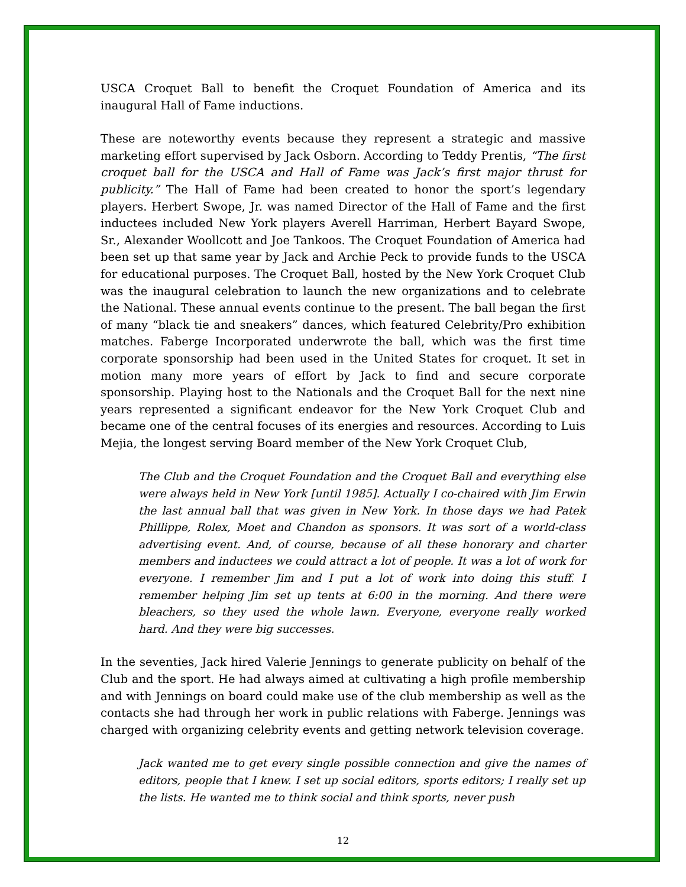USCA Croquet Ball to benefit the Croquet Foundation of America and its inaugural Hall of Fame inductions.
These are noteworthy events because they represent a strategic and massive marketing effort supervised by Jack Osborn. According to Teddy Prentis, “The first croquet ball for the USCA and Hall of Fame was Jack’s first major thrust for publicity.” The Hall of Fame had been created to honor the sport’s legendary players. Herbert Swope, Jr. was named Director of the Hall of Fame and the first inductees included New York players Averell Harriman, Herbert Bayard Swope, Sr., Alexander Woollcott and Joe Tankoos. The Croquet Foundation of America had been set up that same year by Jack and Archie Peck to provide funds to the USCA for educational purposes. The Croquet Ball, hosted by the New York Croquet Club was the inaugural celebration to launch the new organizations and to celebrate the National. These annual events continue to the present. The ball began the first of many “black tie and sneakers” dances, which featured Celebrity/Pro exhibition matches. Faberge Incorporated underwrote the ball, which was the first time corporate sponsorship had been used in the United States for croquet. It set in motion many more years of effort by Jack to find and secure corporate sponsorship. Playing host to the Nationals and the Croquet Ball for the next nine years represented a significant endeavor for the New York Croquet Club and became one of the central focuses of its energies and resources. According to Luis Mejia, the longest serving Board member of the New York Croquet Club,
The Club and the Croquet Foundation and the Croquet Ball and everything else were always held in New York [until 1985]. Actually I co-chaired with Jim Erwin the last annual ball that was given in New York. In those days we had Patek Phillippe, Rolex, Moet and Chandon as sponsors. It was sort of a world-class advertising event. And, of course, because of all these honorary and charter members and inductees we could attract a lot of people. It was a lot of work for everyone. I remember Jim and I put a lot of work into doing this stuff. I remember helping Jim set up tents at 6:00 in the morning. And there were bleachers, so they used the whole lawn. Everyone, everyone really worked hard. And they were big successes.
In the seventies, Jack hired Valerie Jennings to generate publicity on behalf of the Club and the sport. He had always aimed at cultivating a high profile membership and with Jennings on board could make use of the club membership as well as the contacts she had through her work in public relations with Faberge. Jennings was charged with organizing celebrity events and getting network television coverage.
Jack wanted me to get every single possible connection and give the names of editors, people that I knew. I set up social editors, sports editors; I really set up the lists. He wanted me to think social and think sports, never push
12